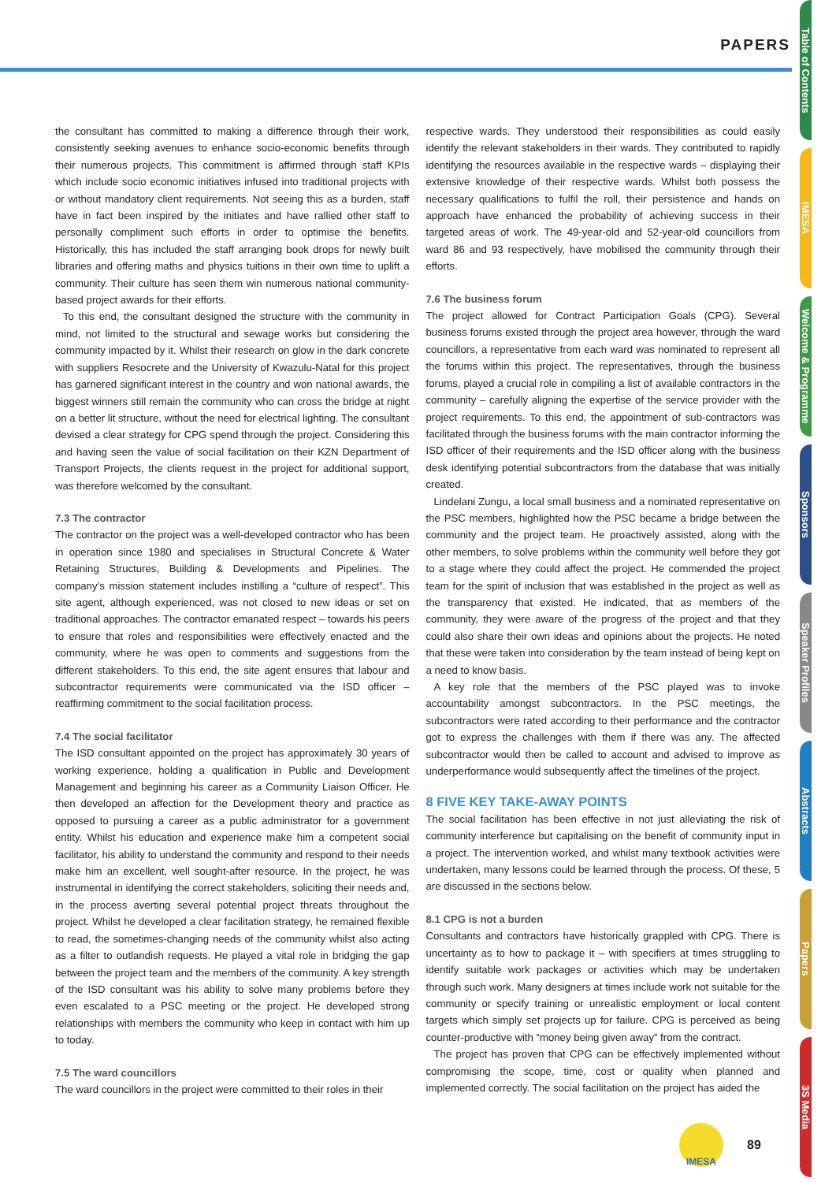PAPERS
Table of Contents
IMESA
Welcome & Programme
Sponsors
Speaker Profiles
Abstracts
Papers
3S Media
the consultant has committed to making a difference through their work, consistently seeking avenues to enhance socio-economic benefits through their numerous projects. This commitment is affirmed through staff KPIs which include socio economic initiatives infused into traditional projects with or without mandatory client requirements. Not seeing this as a burden, staff have in fact been inspired by the initiates and have rallied other staff to personally compliment such efforts in order to optimise the benefits. Historically, this has included the staff arranging book drops for newly built libraries and offering maths and physics tuitions in their own time to uplift a community. Their culture has seen them win numerous national community-based project awards for their efforts.
To this end, the consultant designed the structure with the community in mind, not limited to the structural and sewage works but considering the community impacted by it. Whilst their research on glow in the dark concrete with suppliers Resocrete and the University of Kwazulu-Natal for this project has garnered significant interest in the country and won national awards, the biggest winners still remain the community who can cross the bridge at night on a better lit structure, without the need for electrical lighting. The consultant devised a clear strategy for CPG spend through the project. Considering this and having seen the value of social facilitation on their KZN Department of Transport Projects, the clients request in the project for additional support, was therefore welcomed by the consultant.
7.3 The contractor
The contractor on the project was a well-developed contractor who has been in operation since 1980 and specialises in Structural Concrete & Water Retaining Structures, Building & Developments and Pipelines. The company’s mission statement includes instilling a “culture of respect”. This site agent, although experienced, was not closed to new ideas or set on traditional approaches. The contractor emanated respect – towards his peers to ensure that roles and responsibilities were effectively enacted and the community, where he was open to comments and suggestions from the different stakeholders. To this end, the site agent ensures that labour and subcontractor requirements were communicated via the ISD officer – reaffirming commitment to the social facilitation process.
7.4 The social facilitator
The ISD consultant appointed on the project has approximately 30 years of working experience, holding a qualification in Public and Development Management and beginning his career as a Community Liaison Officer. He then developed an affection for the Development theory and practice as opposed to pursuing a career as a public administrator for a government entity. Whilst his education and experience make him a competent social facilitator, his ability to understand the community and respond to their needs make him an excellent, well sought-after resource. In the project, he was instrumental in identifying the correct stakeholders, soliciting their needs and, in the process averting several potential project threats throughout the project. Whilst he developed a clear facilitation strategy, he remained flexible to read, the sometimes-changing needs of the community whilst also acting as a filter to outlandish requests. He played a vital role in bridging the gap between the project team and the members of the community. A key strength of the ISD consultant was his ability to solve many problems before they even escalated to a PSC meeting or the project. He developed strong relationships with members the community who keep in contact with him up to today.
7.5 The ward councillors
The ward councillors in the project were committed to their roles in their
respective wards. They understood their responsibilities as could easily identify the relevant stakeholders in their wards. They contributed to rapidly identifying the resources available in the respective wards – displaying their extensive knowledge of their respective wards. Whilst both possess the necessary qualifications to fulfil the roll, their persistence and hands on approach have enhanced the probability of achieving success in their targeted areas of work. The 49-year-old and 52-year-old councillors from ward 86 and 93 respectively, have mobilised the community through their efforts.
7.6 The business forum
The project allowed for Contract Participation Goals (CPG). Several business forums existed through the project area however, through the ward councillors, a representative from each ward was nominated to represent all the forums within this project. The representatives, through the business forums, played a crucial role in compiling a list of available contractors in the community – carefully aligning the expertise of the service provider with the project requirements. To this end, the appointment of sub-contractors was facilitated through the business forums with the main contractor informing the ISD officer of their requirements and the ISD officer along with the business desk identifying potential subcontractors from the database that was initially created.
Lindelani Zungu, a local small business and a nominated representative on the PSC members, highlighted how the PSC became a bridge between the community and the project team. He proactively assisted, along with the other members, to solve problems within the community well before they got to a stage where they could affect the project. He commended the project team for the spirit of inclusion that was established in the project as well as the transparency that existed. He indicated, that as members of the community, they were aware of the progress of the project and that they could also share their own ideas and opinions about the projects. He noted that these were taken into consideration by the team instead of being kept on a need to know basis.
A key role that the members of the PSC played was to invoke accountability amongst subcontractors. In the PSC meetings, the subcontractors were rated according to their performance and the contractor got to express the challenges with them if there was any. The affected subcontractor would then be called to account and advised to improve as underperformance would subsequently affect the timelines of the project.
8 FIVE KEY TAKE-AWAY POINTS
The social facilitation has been effective in not just alleviating the risk of community interference but capitalising on the benefit of community input in a project. The intervention worked, and whilst many textbook activities were undertaken, many lessons could be learned through the process. Of these, 5 are discussed in the sections below.
8.1 CPG is not a burden
Consultants and contractors have historically grappled with CPG. There is uncertainty as to how to package it – with specifiers at times struggling to identify suitable work packages or activities which may be undertaken through such work. Many designers at times include work not suitable for the community or specify training or unrealistic employment or local content targets which simply set projects up for failure. CPG is perceived as being counter-productive with “money being given away” from the contract.
The project has proven that CPG can be effectively implemented without compromising the scope, time, cost or quality when planned and implemented correctly. The social facilitation on the project has aided the
IMESA
89